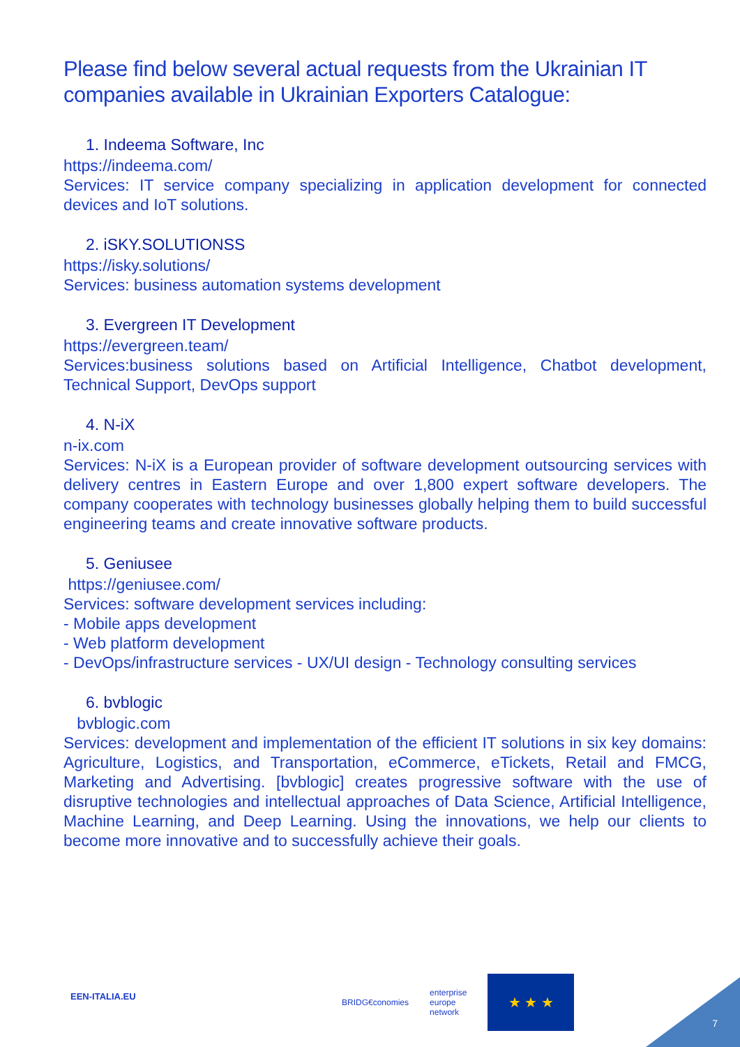Please find below several actual requests from the Ukrainian IT companies available in Ukrainian Exporters Catalogue:
1. Indeema Software, Inc
https://indeema.com/
Services: IT service company specializing in application development for connected devices and IoT solutions.
2. iSKY.SOLUTIONSS
https://isky.solutions/
Services: business automation systems development
3. Evergreen IT Development
https://evergreen.team/
Services:business solutions based on Artificial Intelligence, Chatbot development, Technical Support, DevOps support
4. N-iX
n-ix.com
Services: N-iX is a European provider of software development outsourcing services with delivery centres in Eastern Europe and over 1,800 expert software developers. The company cooperates with technology businesses globally helping them to build successful engineering teams and create innovative software products.
5. Geniusee
https://geniusee.com/
Services: software development services including:
- Mobile apps development
- Web platform development
- DevOps/infrastructure services - UX/UI design - Technology consulting services
6. bvblogic
bvblogic.com
Services: development and implementation of the efficient IT solutions in six key domains: Agriculture, Logistics, and Transportation, eCommerce, eTickets, Retail and FMCG, Marketing and Advertising. [bvblogic] creates progressive software with the use of disruptive technologies and intellectual approaches of Data Science, Artificial Intelligence, Machine Learning, and Deep Learning. Using the innovations, we help our clients to become more innovative and to successfully achieve their goals.
EEN-ITALIA.EU
BRIDG€conomies
enterprise
europe
network
★ ★ ★
7